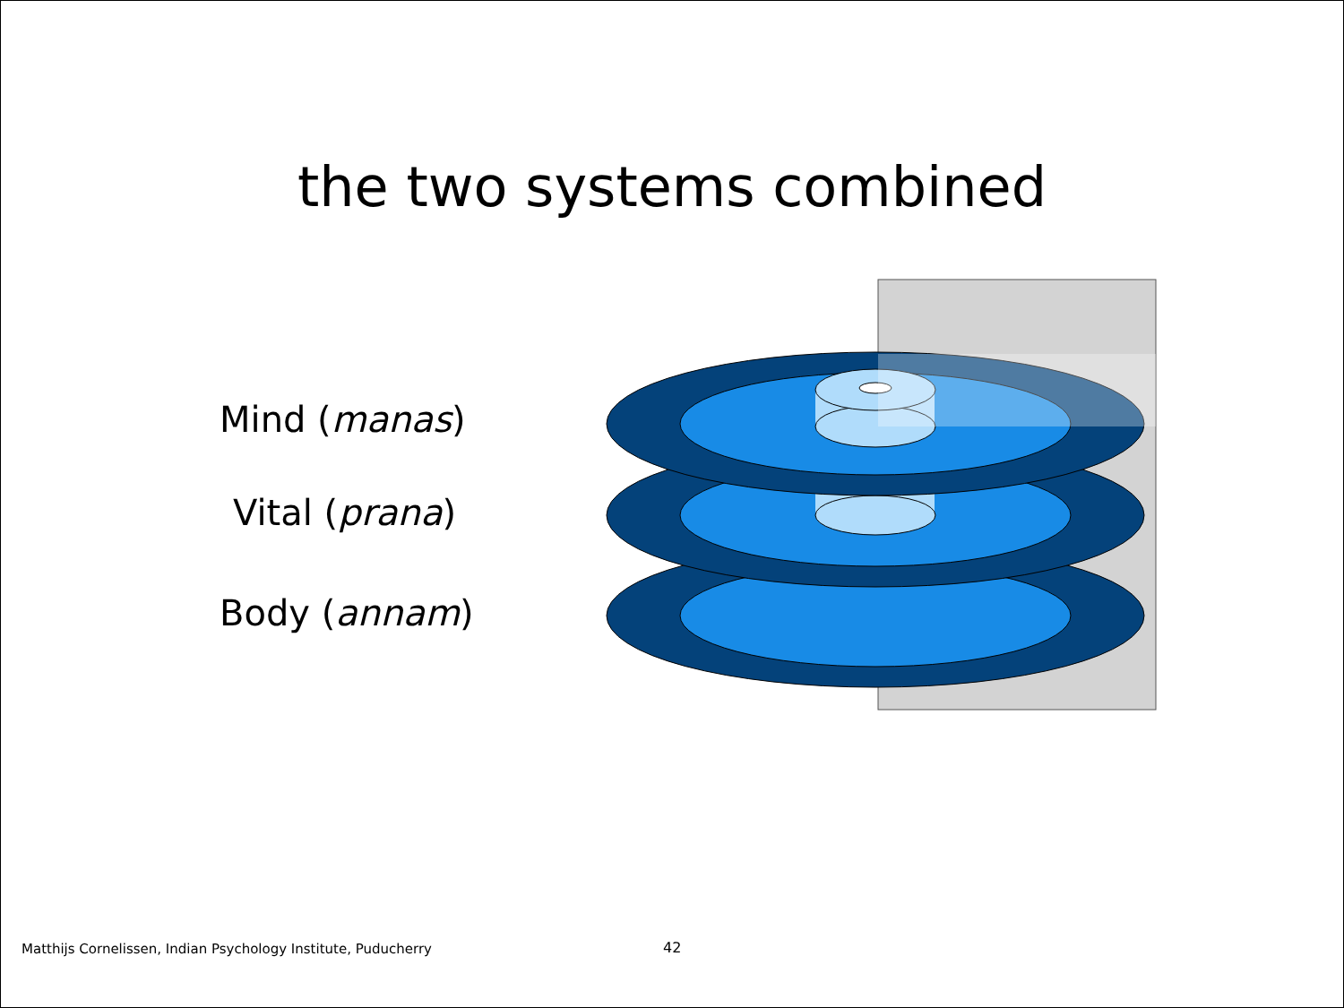the two systems combined
Mind (manas)
Vital (prana)
Body (annam)
Matthijs Cornelissen, Indian Psychology Institute, Puducherry
42